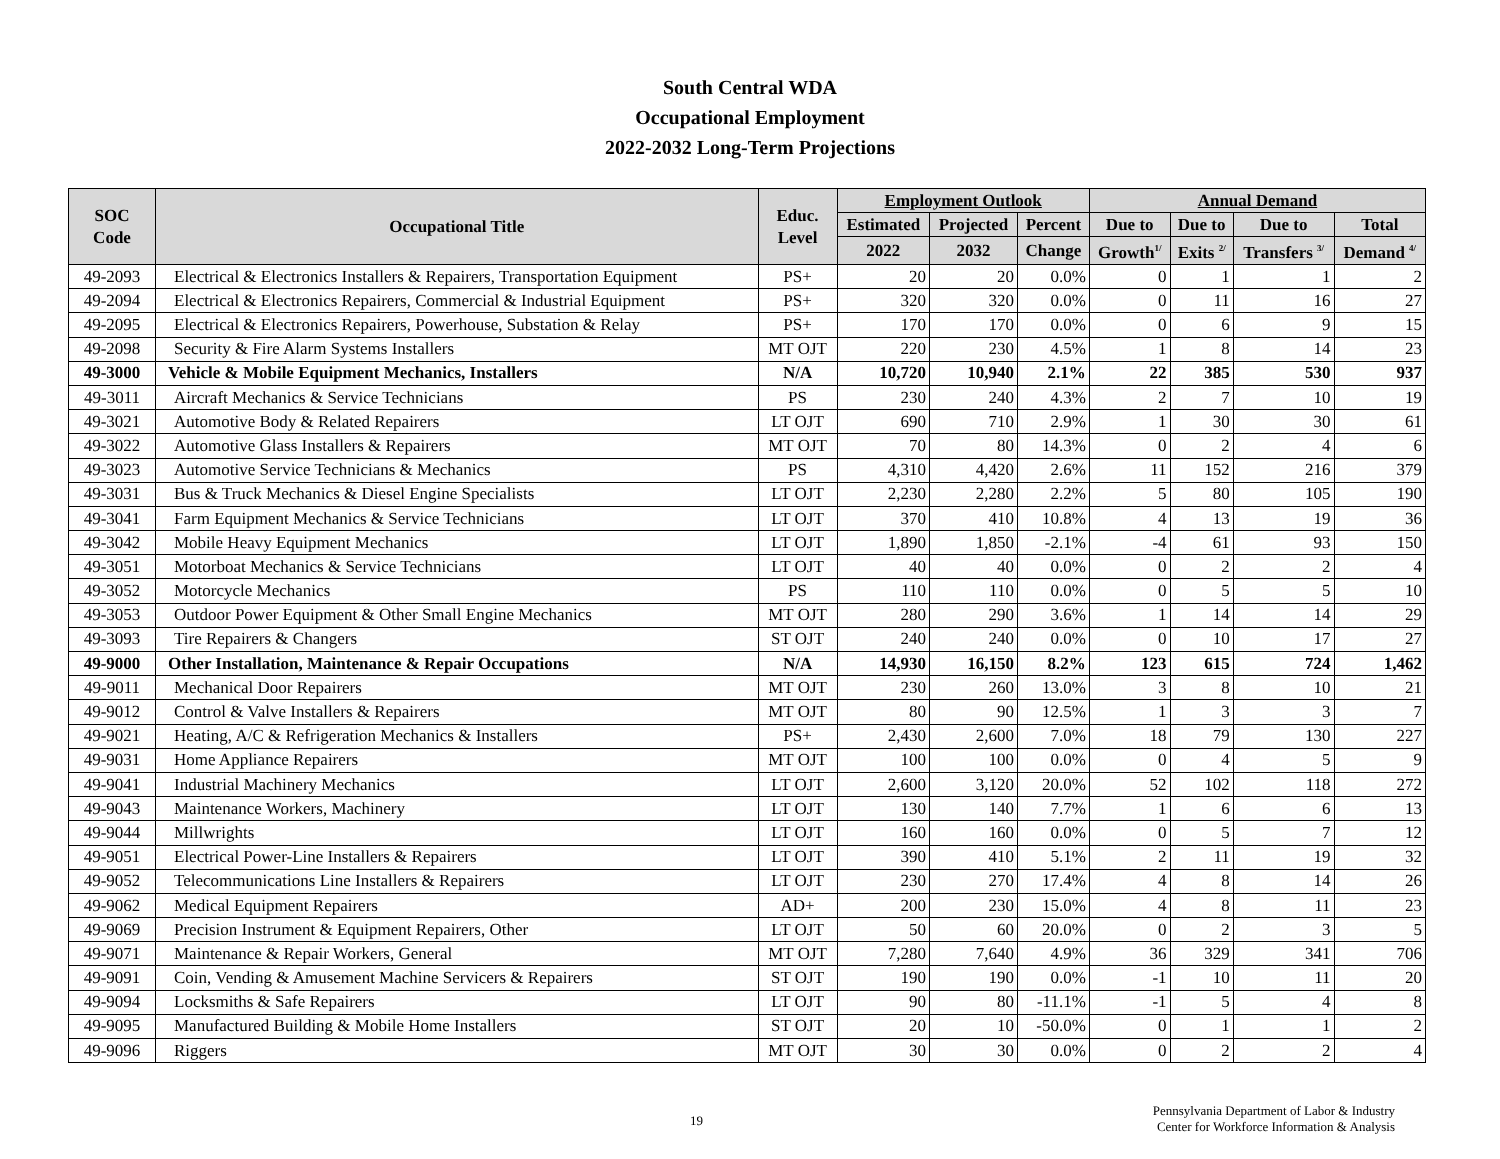South Central WDA
Occupational Employment
2022-2032 Long-Term Projections
| SOC Code | Occupational Title | Educ. Level | Employment Outlook | | | Annual Demand | | | |
| --- | --- | --- | --- | --- | --- | --- | --- | --- | --- |
| | | | Estimated | Projected | Percent | Due to | Due to | Due to | Total |
| | | | 2022 | 2032 | Change | Growth<sup>1/</sup> | Exits <sup>2/</sup> | Transfers <sup>3/</sup> | Demand <sup>4/</sup> |
| 49-2093 | Electrical & Electronics Installers & Repairers, Transportation Equipment | PS+ | 20 | 20 | 0.0% | 0 | 1 | 1 | 2 |
| 49-2094 | Electrical & Electronics Repairers, Commercial & Industrial Equipment | PS+ | 320 | 320 | 0.0% | 0 | 11 | 16 | 27 |
| 49-2095 | Electrical & Electronics Repairers, Powerhouse, Substation & Relay | PS+ | 170 | 170 | 0.0% | 0 | 6 | 9 | 15 |
| 49-2098 | Security & Fire Alarm Systems Installers | MT OJT | 220 | 230 | 4.5% | 1 | 8 | 14 | 23 |
| 49-3000 | Vehicle & Mobile Equipment Mechanics, Installers | N/A | 10,720 | 10,940 | 2.1% | 22 | 385 | 530 | 937 |
| 49-3011 | Aircraft Mechanics & Service Technicians | PS | 230 | 240 | 4.3% | 2 | 7 | 10 | 19 |
| 49-3021 | Automotive Body & Related Repairers | LT OJT | 690 | 710 | 2.9% | 1 | 30 | 30 | 61 |
| 49-3022 | Automotive Glass Installers & Repairers | MT OJT | 70 | 80 | 14.3% | 0 | 2 | 4 | 6 |
| 49-3023 | Automotive Service Technicians & Mechanics | PS | 4,310 | 4,420 | 2.6% | 11 | 152 | 216 | 379 |
| 49-3031 | Bus & Truck Mechanics & Diesel Engine Specialists | LT OJT | 2,230 | 2,280 | 2.2% | 5 | 80 | 105 | 190 |
| 49-3041 | Farm Equipment Mechanics & Service Technicians | LT OJT | 370 | 410 | 10.8% | 4 | 13 | 19 | 36 |
| 49-3042 | Mobile Heavy Equipment Mechanics | LT OJT | 1,890 | 1,850 | -2.1% | -4 | 61 | 93 | 150 |
| 49-3051 | Motorboat Mechanics & Service Technicians | LT OJT | 40 | 40 | 0.0% | 0 | 2 | 2 | 4 |
| 49-3052 | Motorcycle Mechanics | PS | 110 | 110 | 0.0% | 0 | 5 | 5 | 10 |
| 49-3053 | Outdoor Power Equipment & Other Small Engine Mechanics | MT OJT | 280 | 290 | 3.6% | 1 | 14 | 14 | 29 |
| 49-3093 | Tire Repairers & Changers | ST OJT | 240 | 240 | 0.0% | 0 | 10 | 17 | 27 |
| 49-9000 | Other Installation, Maintenance & Repair Occupations | N/A | 14,930 | 16,150 | 8.2% | 123 | 615 | 724 | 1,462 |
| 49-9011 | Mechanical Door Repairers | MT OJT | 230 | 260 | 13.0% | 3 | 8 | 10 | 21 |
| 49-9012 | Control & Valve Installers & Repairers | MT OJT | 80 | 90 | 12.5% | 1 | 3 | 3 | 7 |
| 49-9021 | Heating, A/C & Refrigeration Mechanics & Installers | PS+ | 2,430 | 2,600 | 7.0% | 18 | 79 | 130 | 227 |
| 49-9031 | Home Appliance Repairers | MT OJT | 100 | 100 | 0.0% | 0 | 4 | 5 | 9 |
| 49-9041 | Industrial Machinery Mechanics | LT OJT | 2,600 | 3,120 | 20.0% | 52 | 102 | 118 | 272 |
| 49-9043 | Maintenance Workers, Machinery | LT OJT | 130 | 140 | 7.7% | 1 | 6 | 6 | 13 |
| 49-9044 | Millwrights | LT OJT | 160 | 160 | 0.0% | 0 | 5 | 7 | 12 |
| 49-9051 | Electrical Power-Line Installers & Repairers | LT OJT | 390 | 410 | 5.1% | 2 | 11 | 19 | 32 |
| 49-9052 | Telecommunications Line Installers & Repairers | LT OJT | 230 | 270 | 17.4% | 4 | 8 | 14 | 26 |
| 49-9062 | Medical Equipment Repairers | AD+ | 200 | 230 | 15.0% | 4 | 8 | 11 | 23 |
| 49-9069 | Precision Instrument & Equipment Repairers, Other | LT OJT | 50 | 60 | 20.0% | 0 | 2 | 3 | 5 |
| 49-9071 | Maintenance & Repair Workers, General | MT OJT | 7,280 | 7,640 | 4.9% | 36 | 329 | 341 | 706 |
| 49-9091 | Coin, Vending & Amusement Machine Servicers & Repairers | ST OJT | 190 | 190 | 0.0% | -1 | 10 | 11 | 20 |
| 49-9094 | Locksmiths & Safe Repairers | LT OJT | 90 | 80 | -11.1% | -1 | 5 | 4 | 8 |
| 49-9095 | Manufactured Building & Mobile Home Installers | ST OJT | 20 | 10 | -50.0% | 0 | 1 | 1 | 2 |
| 49-9096 | Riggers | MT OJT | 30 | 30 | 0.0% | 0 | 2 | 2 | 4 |
19
Pennsylvania Department of Labor & Industry
Center for Workforce Information & Analysis